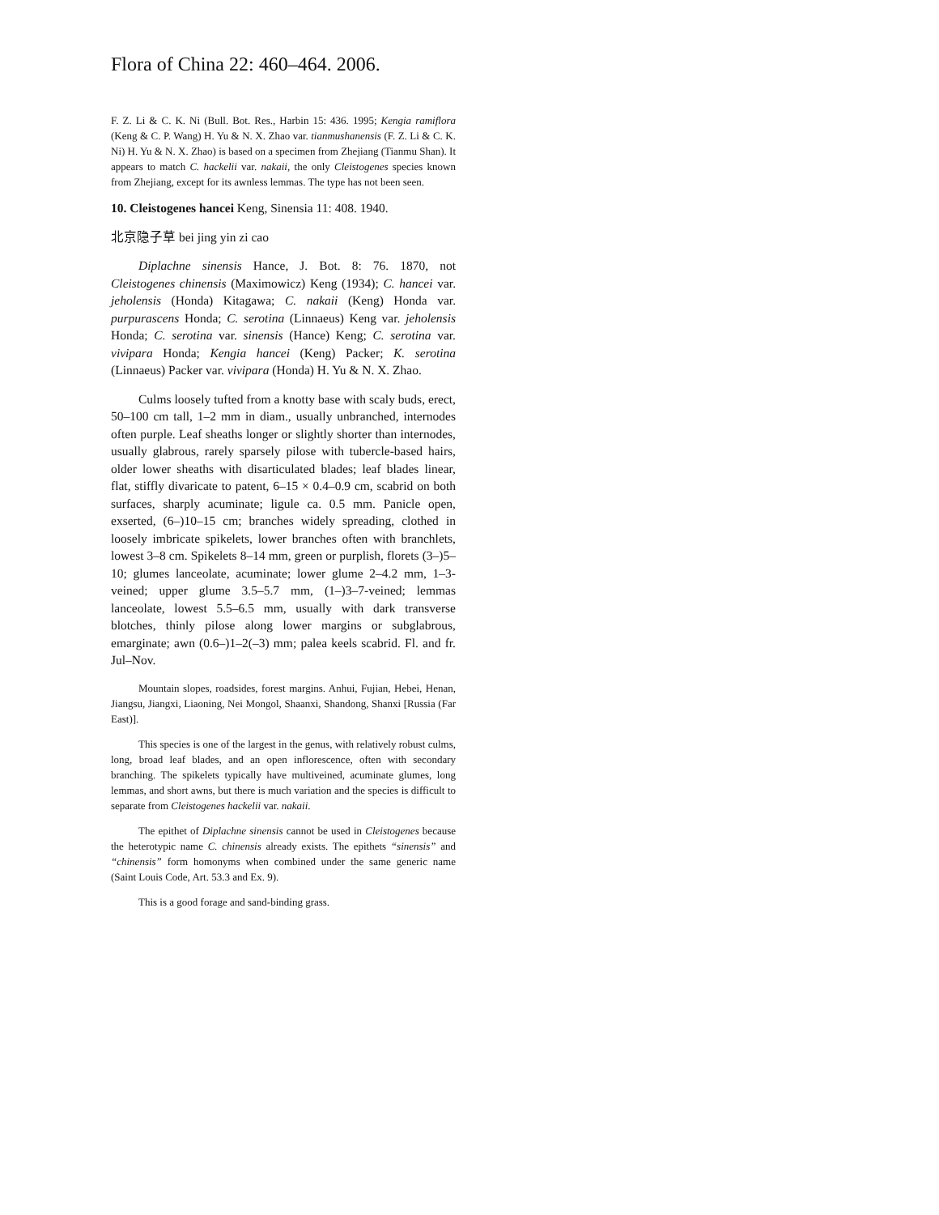Flora of China 22: 460–464. 2006.
F. Z. Li & C. K. Ni (Bull. Bot. Res., Harbin 15: 436. 1995; Kengia ramiflora (Keng & C. P. Wang) H. Yu & N. X. Zhao var. tianmushanensis (F. Z. Li & C. K. Ni) H. Yu & N. X. Zhao) is based on a specimen from Zhejiang (Tianmu Shan). It appears to match C. hackelii var. nakaii, the only Cleistogenes species known from Zhejiang, except for its awnless lemmas. The type has not been seen.
10. Cleistogenes hancei Keng, Sinensia 11: 408. 1940.
北京隐子草 bei jing yin zi cao
Diplachne sinensis Hance, J. Bot. 8: 76. 1870, not Cleistogenes chinensis (Maximowicz) Keng (1934); C. hancei var. jeholensis (Honda) Kitagawa; C. nakaii (Keng) Honda var. purpurascens Honda; C. serotina (Linnaeus) Keng var. jeholensis Honda; C. serotina var. sinensis (Hance) Keng; C. serotina var. vivipara Honda; Kengia hancei (Keng) Packer; K. serotina (Linnaeus) Packer var. vivipara (Honda) H. Yu & N. X. Zhao.
Culms loosely tufted from a knotty base with scaly buds, erect, 50–100 cm tall, 1–2 mm in diam., usually unbranched, internodes often purple. Leaf sheaths longer or slightly shorter than internodes, usually glabrous, rarely sparsely pilose with tubercle-based hairs, older lower sheaths with disarticulated blades; leaf blades linear, flat, stiffly divaricate to patent, 6–15 × 0.4–0.9 cm, scabrid on both surfaces, sharply acuminate; ligule ca. 0.5 mm. Panicle open, exserted, (6–)10–15 cm; branches widely spreading, clothed in loosely imbricate spikelets, lower branches often with branchlets, lowest 3–8 cm. Spikelets 8–14 mm, green or purplish, florets (3–)5–10; glumes lanceolate, acuminate; lower glume 2–4.2 mm, 1–3-veined; upper glume 3.5–5.7 mm, (1–)3–7-veined; lemmas lanceolate, lowest 5.5–6.5 mm, usually with dark transverse blotches, thinly pilose along lower margins or subglabrous, emarginate; awn (0.6–)1–2(–3) mm; palea keels scabrid. Fl. and fr. Jul–Nov.
Mountain slopes, roadsides, forest margins. Anhui, Fujian, Hebei, Henan, Jiangsu, Jiangxi, Liaoning, Nei Mongol, Shaanxi, Shandong, Shanxi [Russia (Far East)].
This species is one of the largest in the genus, with relatively robust culms, long, broad leaf blades, and an open inflorescence, often with secondary branching. The spikelets typically have multiveined, acuminate glumes, long lemmas, and short awns, but there is much variation and the species is difficult to separate from Cleistogenes hackelii var. nakaii.
The epithet of Diplachne sinensis cannot be used in Cleistogenes because the heterotypic name C. chinensis already exists. The epithets “sinensis” and “chinensis” form homonyms when combined under the same generic name (Saint Louis Code, Art. 53.3 and Ex. 9).
This is a good forage and sand-binding grass.